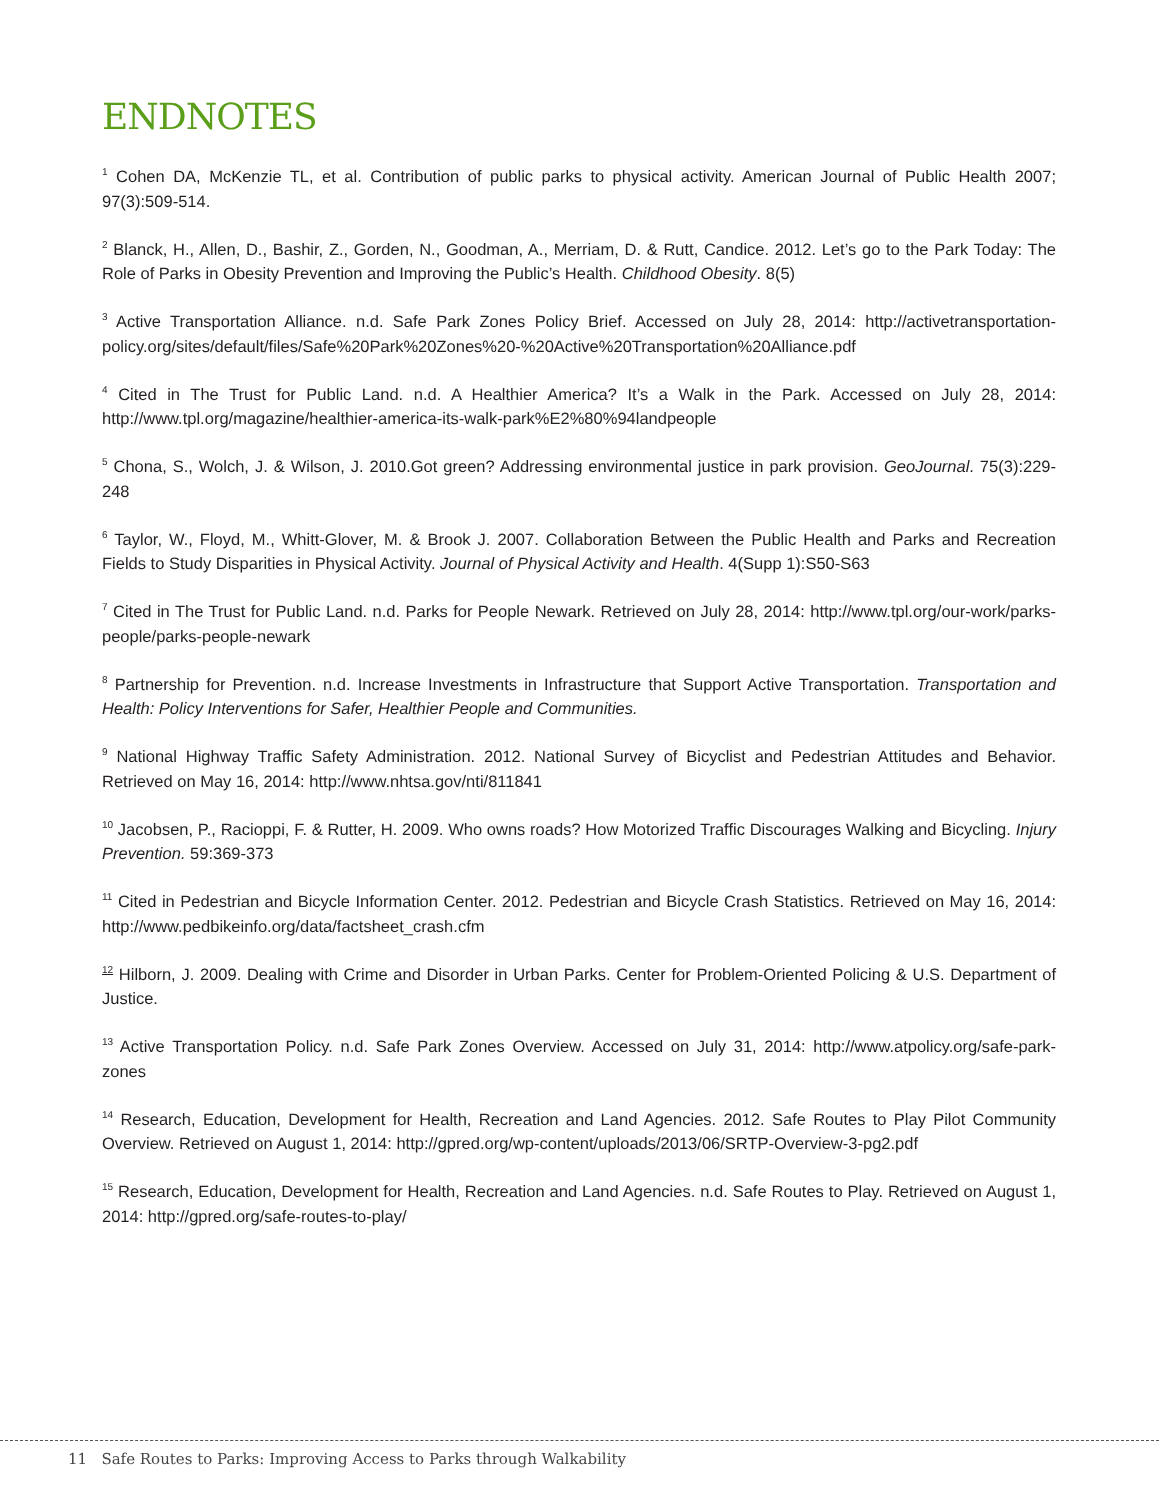ENDNOTES
<sup>1</sup> Cohen DA, McKenzie TL, et al. Contribution of public parks to physical activity. American Journal of Public Health 2007; 97(3):509-514.
<sup>2</sup> Blanck, H., Allen, D., Bashir, Z., Gorden, N., Goodman, A., Merriam, D. & Rutt, Candice. 2012. Let’s go to the Park Today: The Role of Parks in Obesity Prevention and Improving the Public’s Health. Childhood Obesity. 8(5)
<sup>3</sup> Active Transportation Alliance. n.d. Safe Park Zones Policy Brief. Accessed on July 28, 2014: http://activetransportation-policy.org/sites/default/files/Safe%20Park%20Zones%20-%20Active%20Transportation%20Alliance.pdf
<sup>4</sup> Cited in The Trust for Public Land. n.d. A Healthier America? It’s a Walk in the Park. Accessed on July 28, 2014: http://www.tpl.org/magazine/healthier-america-its-walk-park%E2%80%94landpeople
<sup>5</sup> Chona, S., Wolch, J. & Wilson, J. 2010.Got green? Addressing environmental justice in park provision. GeoJournal. 75(3):229-248
<sup>6</sup> Taylor, W., Floyd, M., Whitt-Glover, M. & Brook J. 2007. Collaboration Between the Public Health and Parks and Recreation Fields to Study Disparities in Physical Activity. Journal of Physical Activity and Health. 4(Supp 1):S50-S63
<sup>7</sup> Cited in The Trust for Public Land. n.d. Parks for People Newark. Retrieved on July 28, 2014: http://www.tpl.org/our-work/parks-people/parks-people-newark
<sup>8</sup> Partnership for Prevention. n.d. Increase Investments in Infrastructure that Support Active Transportation. Transportation and Health: Policy Interventions for Safer, Healthier People and Communities.
<sup>9</sup> National Highway Traffic Safety Administration. 2012. National Survey of Bicyclist and Pedestrian Attitudes and Behavior. Retrieved on May 16, 2014: http://www.nhtsa.gov/nti/811841
<sup>10</sup> Jacobsen, P., Racioppi, F. & Rutter, H. 2009. Who owns roads? How Motorized Traffic Discourages Walking and Bicycling. Injury Prevention. 59:369-373
<sup>11</sup> Cited in Pedestrian and Bicycle Information Center. 2012. Pedestrian and Bicycle Crash Statistics. Retrieved on May 16, 2014: http://www.pedbikeinfo.org/data/factsheet_crash.cfm
<sup>12</sup> Hilborn, J. 2009. Dealing with Crime and Disorder in Urban Parks. Center for Problem-Oriented Policing & U.S. Department of Justice.
<sup>13</sup> Active Transportation Policy. n.d. Safe Park Zones Overview. Accessed on July 31, 2014: http://www.atpolicy.org/safe-park-zones
<sup>14</sup> Research, Education, Development for Health, Recreation and Land Agencies. 2012. Safe Routes to Play Pilot Community Overview. Retrieved on August 1, 2014: http://gpred.org/wp-content/uploads/2013/06/SRTP-Overview-3-pg2.pdf
<sup>15</sup> Research, Education, Development for Health, Recreation and Land Agencies. n.d. Safe Routes to Play. Retrieved on August 1, 2014: http://gpred.org/safe-routes-to-play/
11 Safe Routes to Parks: Improving Access to Parks through Walkability